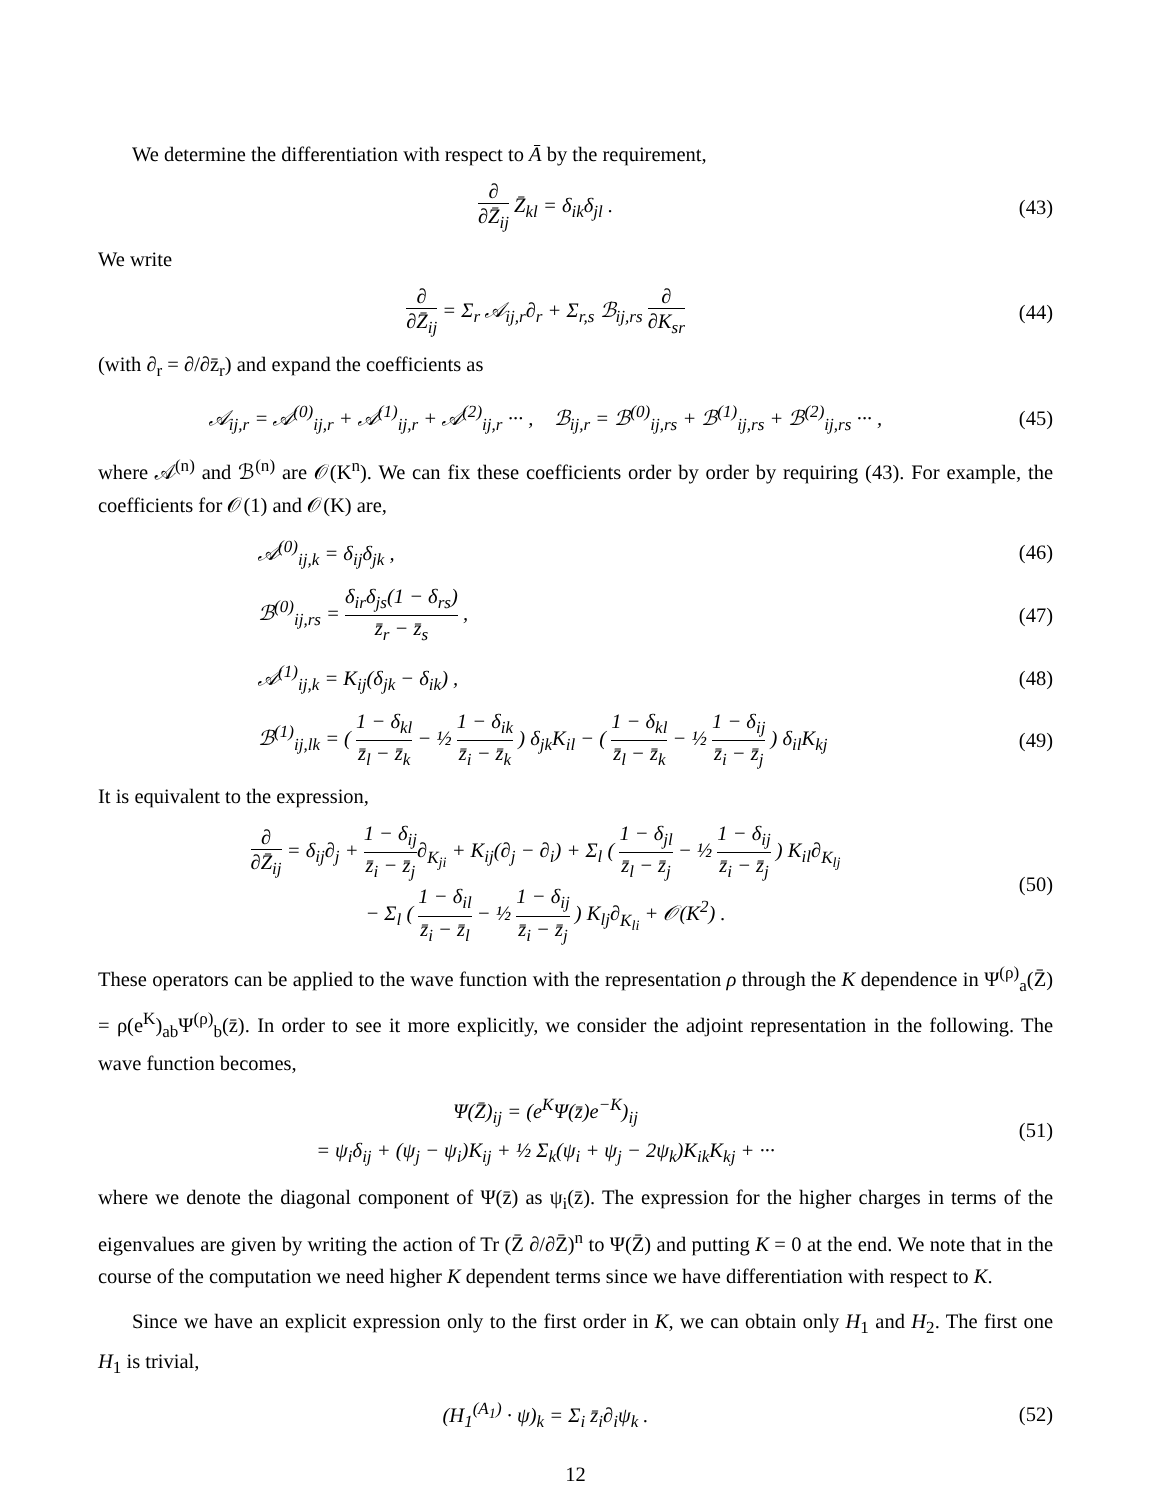We determine the differentiation with respect to Ā by the requirement,
∂ ∂Z̄<sub>ij</sub> Z̄<sub>kl</sub> = δ<sub>ik</sub>δ<sub>jl</sub> . (43)
We write
∂ ∂Z̄<sub>ij</sub> = Σ<sub>r</sub> 𝒜<sub>ij,r</sub>∂<sub>r</sub> + Σ<sub>r,s</sub> ℬ<sub>ij,rs</sub> ∂ ∂K<sub>sr</sub>
(44)
(with ∂<sub>r</sub> = ∂/∂z̄<sub>r</sub>) and expand the coefficients as
𝒜<sub>ij,r</sub> = 𝒜<sup>(0)</sup><sub>ij,r</sub> + 𝒜<sup>(1)</sup><sub>ij,r</sub> + 𝒜<sup>(2)</sup><sub>ij,r</sub> ··· , ℬ<sub>ij,r</sub> = ℬ<sup>(0)</sup><sub>ij,rs</sub> + ℬ<sup>(1)</sup><sub>ij,rs</sub> + ℬ<sup>(2)</sup><sub>ij,rs</sub> ··· ,
(45)
where 𝒜<sup>(n)</sup> and ℬ<sup>(n)</sup> are 𝒪(K<sup>n</sup>). We can fix these coefficients order by order by requiring (43). For example, the coefficients for 𝒪(1) and 𝒪(K) are,
𝒜<sup>(0)</sup><sub>ij,k</sub> = δ<sub>ij</sub>δ<sub>jk</sub> , (46)
ℬ<sup>(0)</sup><sub>ij,rs</sub> = δ<sub>ir</sub>δ<sub>js</sub>(1 − δ<sub>rs</sub>) z̄<sub>r</sub> − z̄<sub>s</sub> ,
(47)
𝒜<sup>(1)</sup><sub>ij,k</sub> = K<sub>ij</sub>(δ<sub>jk</sub> − δ<sub>ik</sub>) , (48)
ℬ<sup>(1)</sup><sub>ij,lk</sub> = ( 1 − δ<sub>kl</sub> z̄<sub>l</sub> − z̄<sub>k</sub> − ½ 1 − δ<sub>ik</sub> z̄<sub>i</sub> − z̄<sub>k</sub> ) δ<sub>jk</sub>K<sub>il</sub> − ( 1 − δ<sub>kl</sub> z̄<sub>l</sub> − z̄<sub>k</sub> − ½ 1 − δ<sub>ij</sub> z̄<sub>i</sub> − z̄<sub>j</sub> ) δ<sub>il</sub>K<sub>kj</sub>
(49)
It is equivalent to the expression,
∂ ∂Z̄<sub>ij</sub> = δ<sub>ij</sub>∂<sub>j</sub> + 1 − δ<sub>ij</sub> z̄<sub>i</sub> − z̄<sub>j</sub>∂<sub>K<sub>ji</sub></sub> + K<sub>ij</sub>(∂<sub>j</sub> − ∂<sub>i</sub>) + Σ<sub>l</sub> ( 1 − δ<sub>jl</sub> z̄<sub>l</sub> − z̄<sub>j</sub> − ½ 1 − δ<sub>ij</sub> z̄<sub>i</sub> − z̄<sub>j</sub> ) K<sub>il</sub>∂<sub>K<sub>lj</sub></sub>
− Σ<sub>l</sub> ( 1 − δ<sub>il</sub> z̄<sub>i</sub> − z̄<sub>l</sub> − ½ 1 − δ<sub>ij</sub> z̄<sub>i</sub> − z̄<sub>j</sub> ) K<sub>lj</sub>∂<sub>K<sub>li</sub></sub> + 𝒪(K<sup>2</sup>) .
(50)
These operators can be applied to the wave function with the representation ρ through the K dependence in Ψ<sup>(ρ)</sup><sub>a</sub>(Z̄) = ρ(e<sup>K</sup>)<sub>ab</sub>Ψ<sup>(ρ)</sup><sub>b</sub>(z̄). In order to see it more explicitly, we consider the adjoint representation in the following. The wave function becomes,
Ψ(Z̄)<sub>ij</sub> = (e<sup>K</sup>Ψ(z̄)e<sup>−K</sup>)<sub>ij</sub>
= ψ<sub>i</sub>δ<sub>ij</sub> + (ψ<sub>j</sub> − ψ<sub>i</sub>)K<sub>ij</sub> + ½ Σ<sub>k</sub>(ψ<sub>i</sub> + ψ<sub>j</sub> − 2ψ<sub>k</sub>)K<sub>ik</sub>K<sub>kj</sub> + ···
(51)
where we denote the diagonal component of Ψ(z̄) as ψ<sub>i</sub>(z̄). The expression for the higher charges in terms of the eigenvalues are given by writing the action of Tr (Z̄ ∂/∂Z̄)<sup>n</sup> to Ψ(Z̄) and putting K = 0 at the end. We note that in the course of the computation we need higher K dependent terms since we have differentiation with respect to K.
Since we have an explicit expression only to the first order in K, we can obtain only H<sub>1</sub> and H<sub>2</sub>. The first one H<sub>1</sub> is trivial,
(H<sub>1</sub><sup>(A<sub>1</sub>)</sup> · ψ)<sub>k</sub> = Σ<sub>i</sub> z̄<sub>i</sub>∂<sub>i</sub>ψ<sub>k</sub> . (52)
12